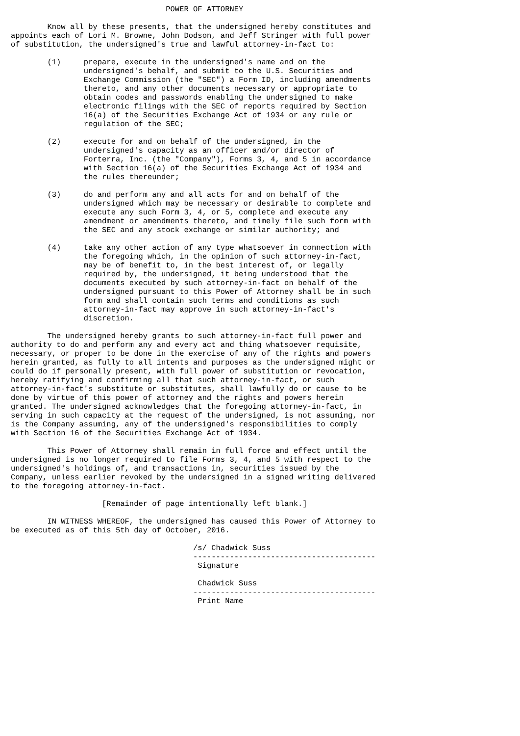POWER OF ATTORNEY

        Know all by these presents, that the undersigned hereby constitutes and
appoints each of Lori M. Browne, John Dodson, and Jeff Stringer with full power
of substitution, the undersigned's true and lawful attorney-in-fact to:

        (1)     prepare, execute in the undersigned's name and on the
                undersigned's behalf, and submit to the U.S. Securities and
                Exchange Commission (the "SEC") a Form ID, including amendments
                thereto, and any other documents necessary or appropriate to
                obtain codes and passwords enabling the undersigned to make
                electronic filings with the SEC of reports required by Section
                16(a) of the Securities Exchange Act of 1934 or any rule or
                regulation of the SEC;

        (2)     execute for and on behalf of the undersigned, in the
                undersigned's capacity as an officer and/or director of
                Forterra, Inc. (the "Company"), Forms 3, 4, and 5 in accordance
                with Section 16(a) of the Securities Exchange Act of 1934 and
                the rules thereunder;

        (3)     do and perform any and all acts for and on behalf of the
                undersigned which may be necessary or desirable to complete and
                execute any such Form 3, 4, or 5, complete and execute any
                amendment or amendments thereto, and timely file such form with
                the SEC and any stock exchange or similar authority; and

        (4)     take any other action of any type whatsoever in connection with
                the foregoing which, in the opinion of such attorney-in-fact,
                may be of benefit to, in the best interest of, or legally
                required by, the undersigned, it being understood that the
                documents executed by such attorney-in-fact on behalf of the
                undersigned pursuant to this Power of Attorney shall be in such
                form and shall contain such terms and conditions as such
                attorney-in-fact may approve in such attorney-in-fact's
                discretion.

        The undersigned hereby grants to such attorney-in-fact full power and
authority to do and perform any and every act and thing whatsoever requisite,
necessary, or proper to be done in the exercise of any of the rights and powers
herein granted, as fully to all intents and purposes as the undersigned might or
could do if personally present, with full power of substitution or revocation,
hereby ratifying and confirming all that such attorney-in-fact, or such
attorney-in-fact's substitute or substitutes, shall lawfully do or cause to be
done by virtue of this power of attorney and the rights and powers herein
granted. The undersigned acknowledges that the foregoing attorney-in-fact, in
serving in such capacity at the request of the undersigned, is not assuming, nor
is the Company assuming, any of the undersigned's responsibilities to comply
with Section 16 of the Securities Exchange Act of 1934.

        This Power of Attorney shall remain in full force and effect until the
undersigned is no longer required to file Forms 3, 4, and 5 with respect to the
undersigned's holdings of, and transactions in, securities issued by the
Company, unless earlier revoked by the undersigned in a signed writing delivered
to the foregoing attorney-in-fact.

                    [Remainder of page intentionally left blank.]

        IN WITNESS WHEREOF, the undersigned has caused this Power of Attorney to
be executed as of this 5th day of October, 2016.

                                        /s/ Chadwick Suss
                                        ----------------------------------------
                                         Signature

                                         Chadwick Suss
                                        ----------------------------------------
                                         Print Name